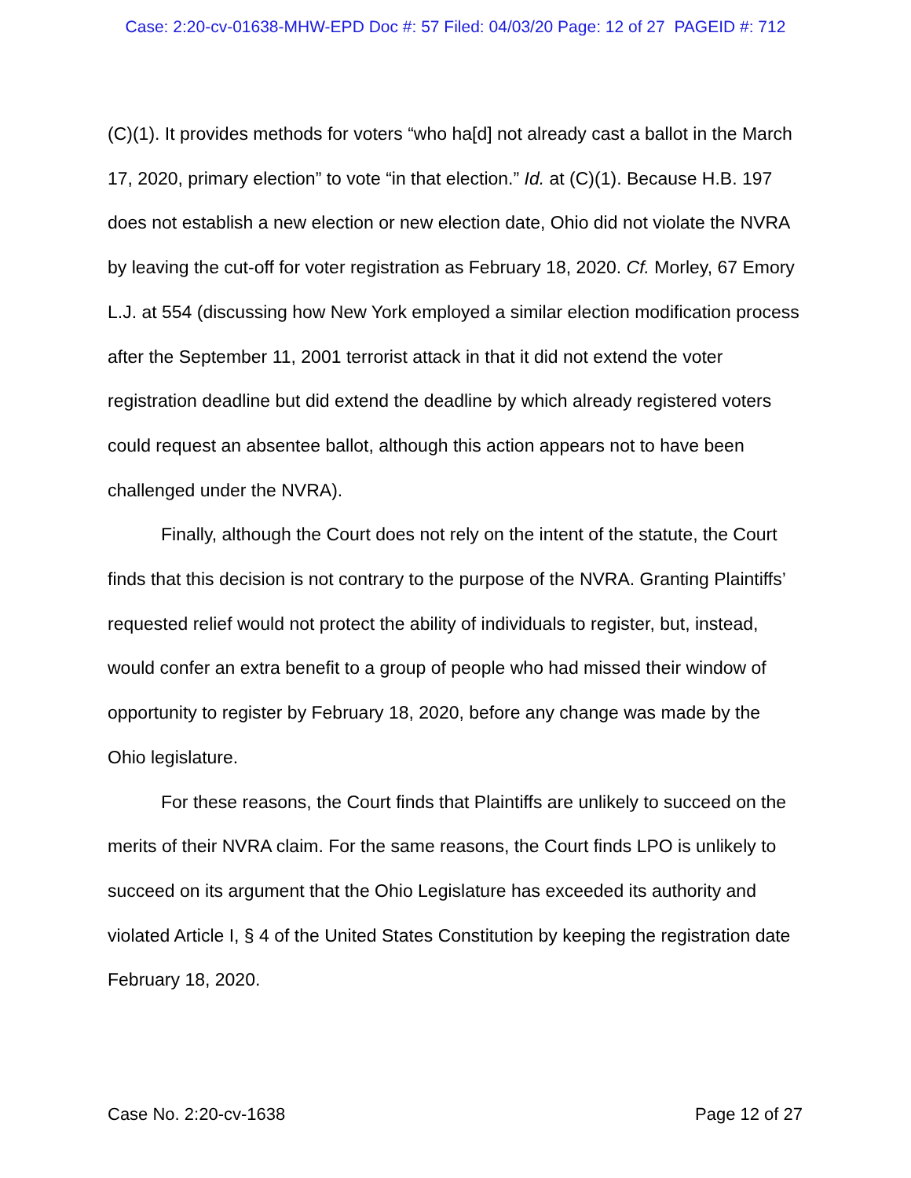Case: 2:20-cv-01638-MHW-EPD Doc #: 57 Filed: 04/03/20 Page: 12 of 27 PAGEID #: 712
(C)(1). It provides methods for voters “who ha[d] not already cast a ballot in the March 17, 2020, primary election” to vote “in that election.” Id. at (C)(1). Because H.B. 197 does not establish a new election or new election date, Ohio did not violate the NVRA by leaving the cut-off for voter registration as February 18, 2020. Cf. Morley, 67 Emory L.J. at 554 (discussing how New York employed a similar election modification process after the September 11, 2001 terrorist attack in that it did not extend the voter registration deadline but did extend the deadline by which already registered voters could request an absentee ballot, although this action appears not to have been challenged under the NVRA).
Finally, although the Court does not rely on the intent of the statute, the Court finds that this decision is not contrary to the purpose of the NVRA. Granting Plaintiffs’ requested relief would not protect the ability of individuals to register, but, instead, would confer an extra benefit to a group of people who had missed their window of opportunity to register by February 18, 2020, before any change was made by the Ohio legislature.
For these reasons, the Court finds that Plaintiffs are unlikely to succeed on the merits of their NVRA claim. For the same reasons, the Court finds LPO is unlikely to succeed on its argument that the Ohio Legislature has exceeded its authority and violated Article I, § 4 of the United States Constitution by keeping the registration date February 18, 2020.
Case No. 2:20-cv-1638 Page 12 of 27